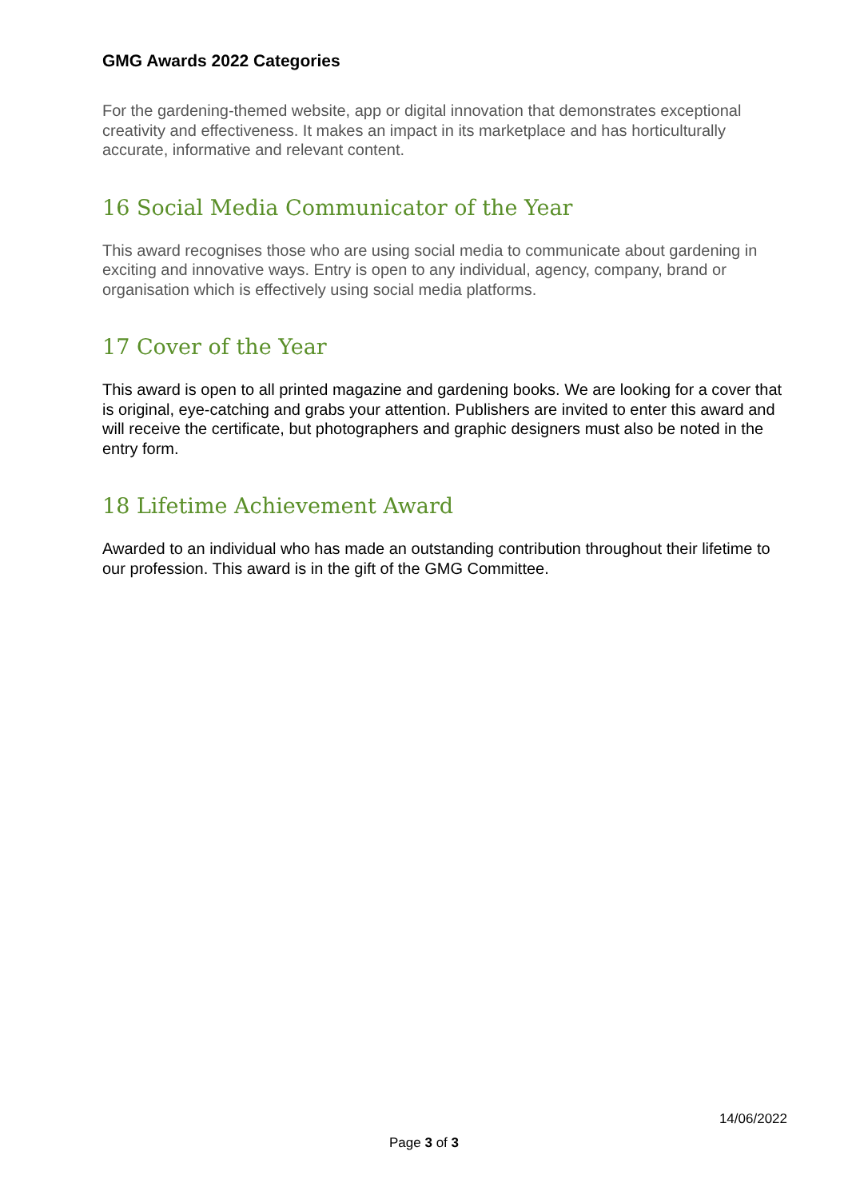GMG Awards 2022 Categories
For the gardening-themed website, app or digital innovation that demonstrates exceptional creativity and effectiveness. It makes an impact in its marketplace and has horticulturally accurate, informative and relevant content.
16 Social Media Communicator of the Year
This award recognises those who are using social media to communicate about gardening in exciting and innovative ways. Entry is open to any individual, agency, company, brand or organisation which is effectively using social media platforms.
17 Cover of the Year
This award is open to all printed magazine and gardening books. We are looking for a cover that is original, eye-catching and grabs your attention. Publishers are invited to enter this award and will receive the certificate, but photographers and graphic designers must also be noted in the entry form.
18 Lifetime Achievement Award
Awarded to an individual who has made an outstanding contribution throughout their lifetime to our profession. This award is in the gift of the GMG Committee.
14/06/2022
Page 3 of 3